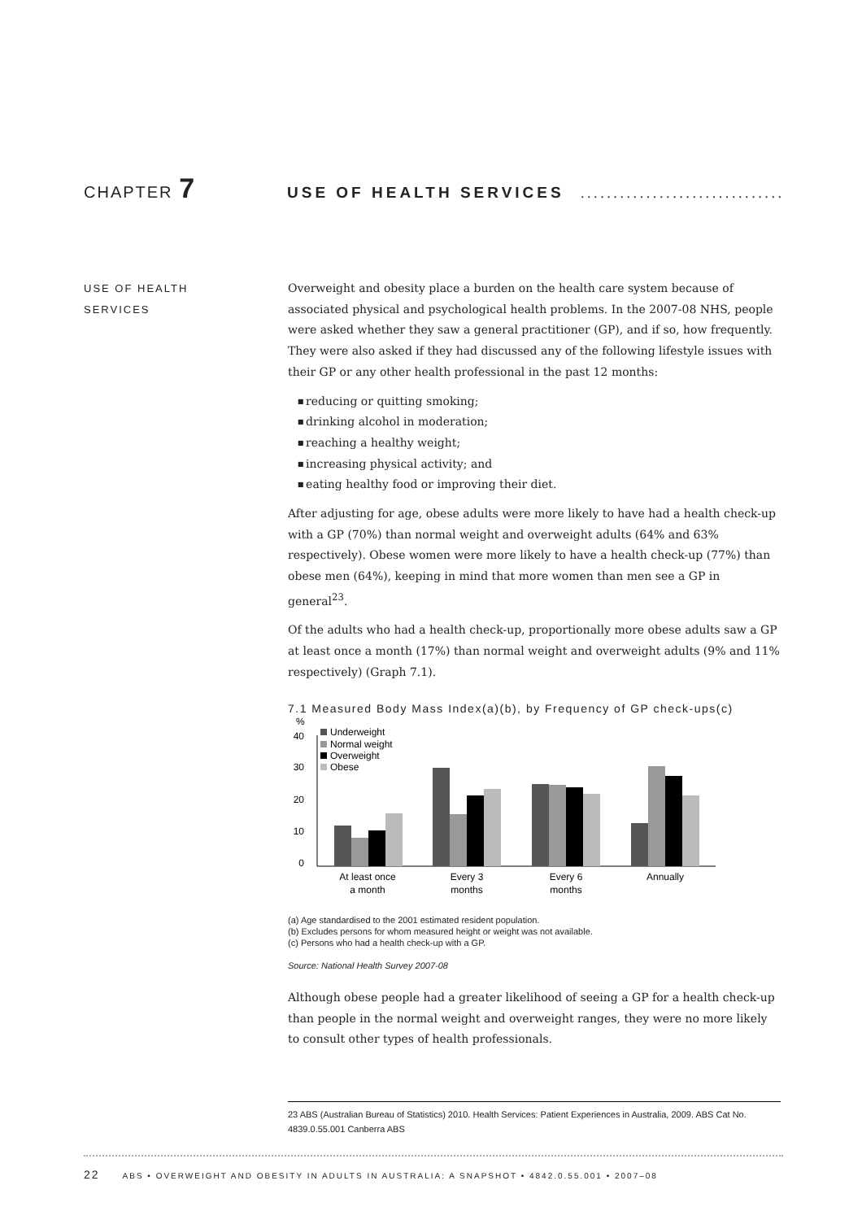CHAPTER 7
USE OF HEALTH SERVICES
..................................
USE OF HEALTH
SERVICES
Overweight and obesity place a burden on the health care system because of associated physical and psychological health problems. In the 2007-08 NHS, people were asked whether they saw a general practitioner (GP), and if so, how frequently. They were also asked if they had discussed any of the following lifestyle issues with their GP or any other health professional in the past 12 months:
reducing or quitting smoking;
drinking alcohol in moderation;
reaching a healthy weight;
increasing physical activity; and
eating healthy food or improving their diet.
After adjusting for age, obese adults were more likely to have had a health check-up with a GP (70%) than normal weight and overweight adults (64% and 63% respectively). Obese women were more likely to have a health check-up (77%) than obese men (64%), keeping in mind that more women than men see a GP in general<sup>23</sup>.
Of the adults who had a health check-up, proportionally more obese adults saw a GP at least once a month (17%) than normal weight and overweight adults (9% and 11% respectively) (Graph 7.1).
7.1 Measured Body Mass Index(a)(b), by Frequency of GP check-ups(c)
%
40
30
20
10
0
Underweight
Normal weight
Overweight
Obese
At least once
a month
Every 3
months
Every 6
months
Annually
(a) Age standardised to the 2001 estimated resident population.
(b) Excludes persons for whom measured height or weight was not available.
(c) Persons who had a health check-up with a GP.
Source: National Health Survey 2007-08
Although obese people had a greater likelihood of seeing a GP for a health check-up than people in the normal weight and overweight ranges, they were no more likely to consult other types of health professionals.
23 ABS (Australian Bureau of Statistics) 2010. Health Services: Patient Experiences in Australia, 2009. ABS Cat No. 4839.0.55.001 Canberra ABS
22 ABS • OVERWEIGHT AND OBESITY IN ADULTS IN AUSTRALIA: A SNAPSHOT • 4842.0.55.001 • 2007–08